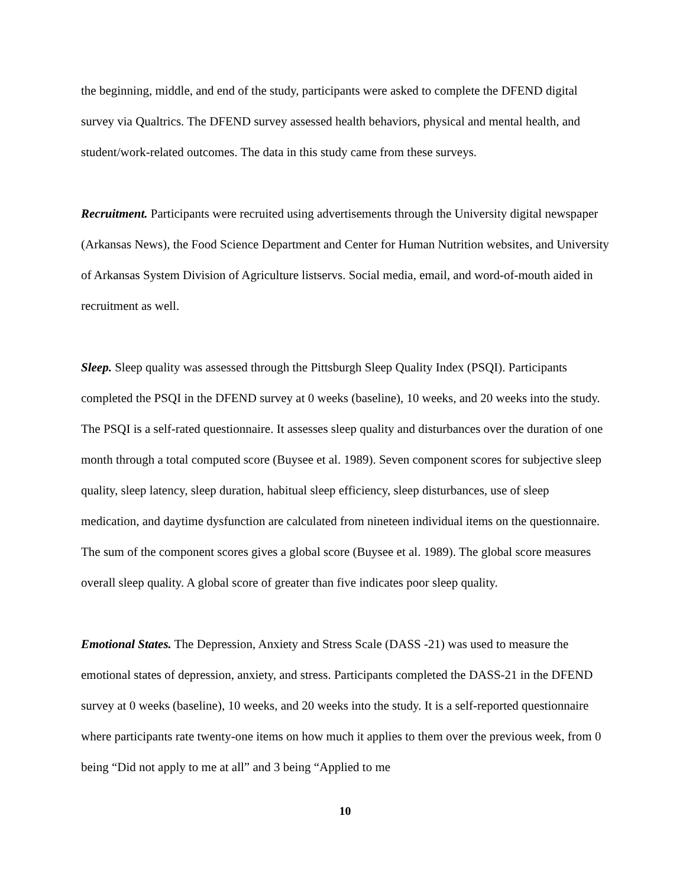the beginning, middle, and end of the study, participants were asked to complete the DFEND digital survey via Qualtrics. The DFEND survey assessed health behaviors, physical and mental health, and student/work-related outcomes. The data in this study came from these surveys.
Recruitment. Participants were recruited using advertisements through the University digital newspaper (Arkansas News), the Food Science Department and Center for Human Nutrition websites, and University of Arkansas System Division of Agriculture listservs. Social media, email, and word-of-mouth aided in recruitment as well.
Sleep. Sleep quality was assessed through the Pittsburgh Sleep Quality Index (PSQI). Participants completed the PSQI in the DFEND survey at 0 weeks (baseline), 10 weeks, and 20 weeks into the study. The PSQI is a self-rated questionnaire. It assesses sleep quality and disturbances over the duration of one month through a total computed score (Buysee et al. 1989). Seven component scores for subjective sleep quality, sleep latency, sleep duration, habitual sleep efficiency, sleep disturbances, use of sleep medication, and daytime dysfunction are calculated from nineteen individual items on the questionnaire. The sum of the component scores gives a global score (Buysee et al. 1989). The global score measures overall sleep quality. A global score of greater than five indicates poor sleep quality.
Emotional States. The Depression, Anxiety and Stress Scale (DASS -21) was used to measure the emotional states of depression, anxiety, and stress. Participants completed the DASS-21 in the DFEND survey at 0 weeks (baseline), 10 weeks, and 20 weeks into the study. It is a self-reported questionnaire where participants rate twenty-one items on how much it applies to them over the previous week, from 0 being “Did not apply to me at all” and 3 being “Applied to me
10